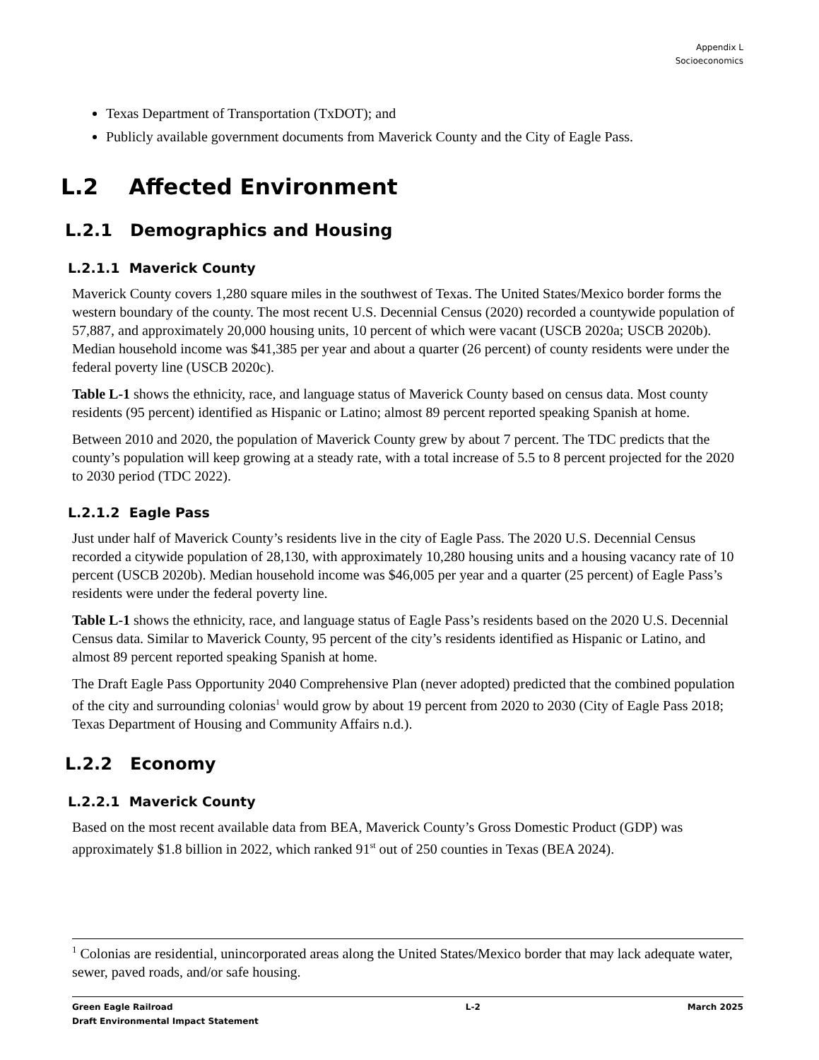Appendix L
Socioeconomics
Texas Department of Transportation (TxDOT); and
Publicly available government documents from Maverick County and the City of Eagle Pass.
L.2 Affected Environment
L.2.1 Demographics and Housing
L.2.1.1 Maverick County
Maverick County covers 1,280 square miles in the southwest of Texas. The United States/Mexico border forms the western boundary of the county. The most recent U.S. Decennial Census (2020) recorded a countywide population of 57,887, and approximately 20,000 housing units, 10 percent of which were vacant (USCB 2020a; USCB 2020b). Median household income was $41,385 per year and about a quarter (26 percent) of county residents were under the federal poverty line (USCB 2020c).
Table L-1 shows the ethnicity, race, and language status of Maverick County based on census data. Most county residents (95 percent) identified as Hispanic or Latino; almost 89 percent reported speaking Spanish at home.
Between 2010 and 2020, the population of Maverick County grew by about 7 percent. The TDC predicts that the county’s population will keep growing at a steady rate, with a total increase of 5.5 to 8 percent projected for the 2020 to 2030 period (TDC 2022).
L.2.1.2 Eagle Pass
Just under half of Maverick County’s residents live in the city of Eagle Pass. The 2020 U.S. Decennial Census recorded a citywide population of 28,130, with approximately 10,280 housing units and a housing vacancy rate of 10 percent (USCB 2020b). Median household income was $46,005 per year and a quarter (25 percent) of Eagle Pass’s residents were under the federal poverty line.
Table L-1 shows the ethnicity, race, and language status of Eagle Pass’s residents based on the 2020 U.S. Decennial Census data. Similar to Maverick County, 95 percent of the city’s residents identified as Hispanic or Latino, and almost 89 percent reported speaking Spanish at home.
The Draft Eagle Pass Opportunity 2040 Comprehensive Plan (never adopted) predicted that the combined population of the city and surrounding colonias<sup>1</sup> would grow by about 19 percent from 2020 to 2030 (City of Eagle Pass 2018; Texas Department of Housing and Community Affairs n.d.).
L.2.2 Economy
L.2.2.1 Maverick County
Based on the most recent available data from BEA, Maverick County’s Gross Domestic Product (GDP) was approximately $1.8 billion in 2022, which ranked 91<sup>st</sup> out of 250 counties in Texas (BEA 2024).
<sup>1</sup> Colonias are residential, unincorporated areas along the United States/Mexico border that may lack adequate water, sewer, paved roads, and/or safe housing.
Green Eagle Railroad
Draft Environmental Impact Statement
L-2 March 2025